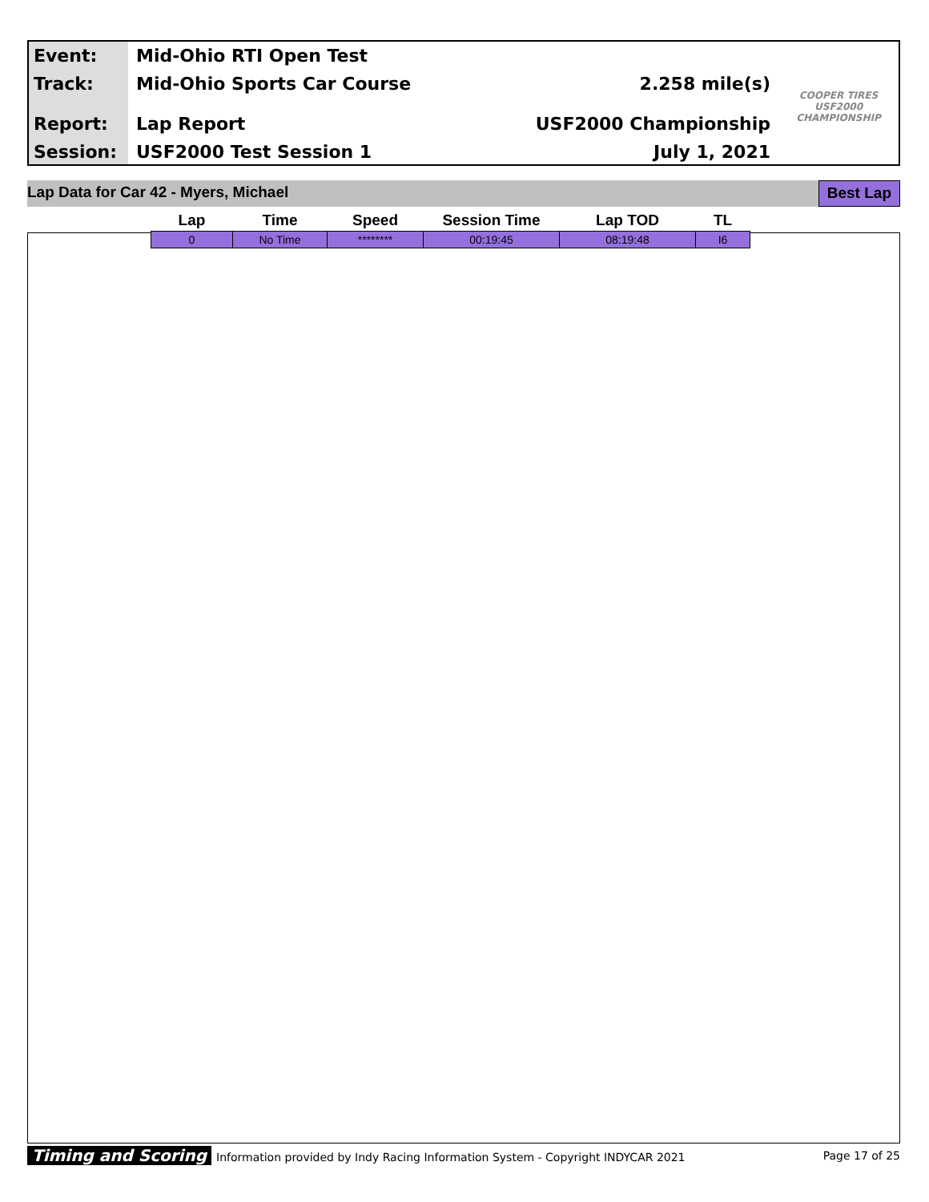Event:
Track:
Report:
Session:
Mid-Ohio RTI Open Test
Mid-Ohio Sports Car Course
Lap Report
USF2000 Test Session 1
2.258 mile(s)
USF2000 Championship
July 1, 2021
COOPER TIRES USF2000 CHAMPIONSHIP
Lap Data for Car 42 - Myers, Michael Best Lap
| Lap | Time | Speed | Session Time | Lap TOD | TL |
| --- | --- | --- | --- | --- | --- |
| 0 | No Time | ******** | 00:19:45 | 08:19:48 | I6 |
Timing and Scoring Information provided by Indy Racing Information System - Copyright INDYCAR 2021 Page 17 of 25